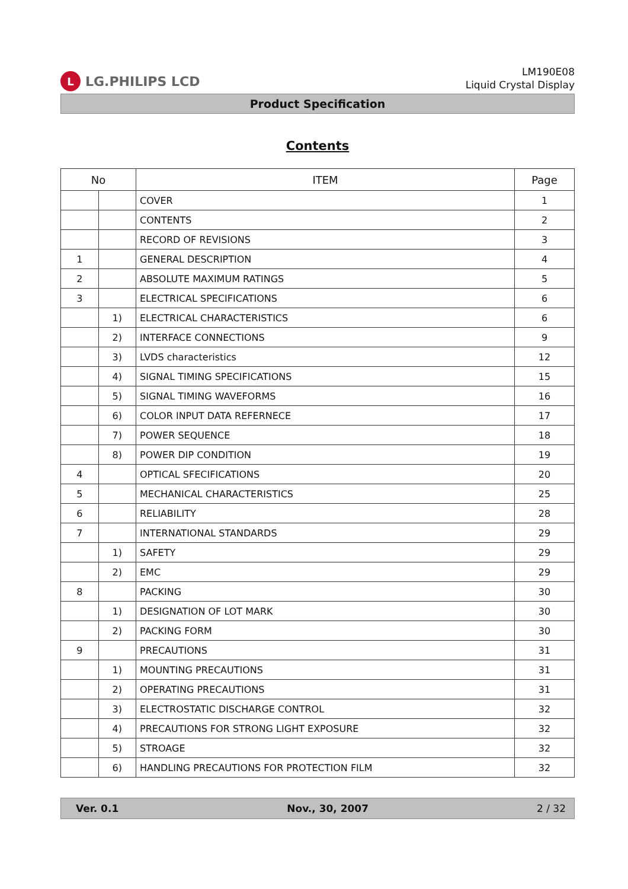L LG.PHILIPS LCD
LM190E08
Liquid Crystal Display
Product Specification
Contents
| No | | ITEM | Page |
| --- | --- | --- | --- |
| | | COVER | 1 |
| | | CONTENTS | 2 |
| | | RECORD OF REVISIONS | 3 |
| 1 | | GENERAL DESCRIPTION | 4 |
| 2 | | ABSOLUTE MAXIMUM RATINGS | 5 |
| 3 | | ELECTRICAL SPECIFICATIONS | 6 |
| | 1) | ELECTRICAL CHARACTERISTICS | 6 |
| | 2) | INTERFACE CONNECTIONS | 9 |
| | 3) | LVDS characteristics | 12 |
| | 4) | SIGNAL TIMING SPECIFICATIONS | 15 |
| | 5) | SIGNAL TIMING WAVEFORMS | 16 |
| | 6) | COLOR INPUT DATA REFERNECE | 17 |
| | 7) | POWER SEQUENCE | 18 |
| | 8) | POWER DIP CONDITION | 19 |
| 4 | | OPTICAL SFECIFICATIONS | 20 |
| 5 | | MECHANICAL CHARACTERISTICS | 25 |
| 6 | | RELIABILITY | 28 |
| 7 | | INTERNATIONAL STANDARDS | 29 |
| | 1) | SAFETY | 29 |
| | 2) | EMC | 29 |
| 8 | | PACKING | 30 |
| | 1) | DESIGNATION OF LOT MARK | 30 |
| | 2) | PACKING FORM | 30 |
| 9 | | PRECAUTIONS | 31 |
| | 1) | MOUNTING PRECAUTIONS | 31 |
| | 2) | OPERATING PRECAUTIONS | 31 |
| | 3) | ELECTROSTATIC DISCHARGE CONTROL | 32 |
| | 4) | PRECAUTIONS FOR STRONG LIGHT EXPOSURE | 32 |
| | 5) | STROAGE | 32 |
| | 6) | HANDLING PRECAUTIONS FOR PROTECTION FILM | 32 |
Ver. 0.1 Nov., 30, 2007 2 / 32